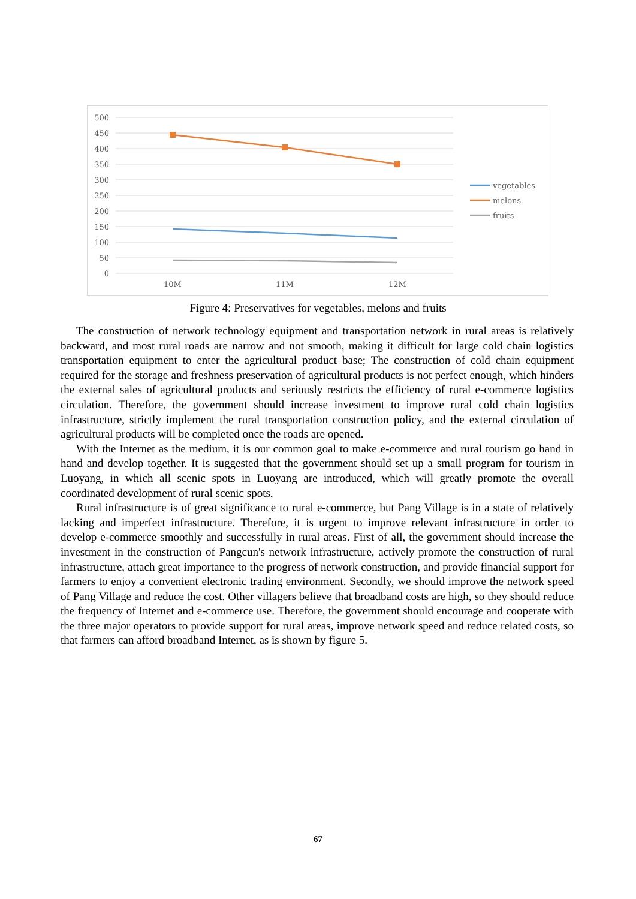500
450
400
350
300
250
200
150
100
50
0
10M
11M
12M
vegetables
melons
fruits
Figure 4: Preservatives for vegetables, melons and fruits
The construction of network technology equipment and transportation network in rural areas is relatively backward, and most rural roads are narrow and not smooth, making it difficult for large cold chain logistics transportation equipment to enter the agricultural product base; The construction of cold chain equipment required for the storage and freshness preservation of agricultural products is not perfect enough, which hinders the external sales of agricultural products and seriously restricts the efficiency of rural e-commerce logistics circulation. Therefore, the government should increase investment to improve rural cold chain logistics infrastructure, strictly implement the rural transportation construction policy, and the external circulation of agricultural products will be completed once the roads are opened.
With the Internet as the medium, it is our common goal to make e-commerce and rural tourism go hand in hand and develop together. It is suggested that the government should set up a small program for tourism in Luoyang, in which all scenic spots in Luoyang are introduced, which will greatly promote the overall coordinated development of rural scenic spots.
Rural infrastructure is of great significance to rural e-commerce, but Pang Village is in a state of relatively lacking and imperfect infrastructure. Therefore, it is urgent to improve relevant infrastructure in order to develop e-commerce smoothly and successfully in rural areas. First of all, the government should increase the investment in the construction of Pangcun's network infrastructure, actively promote the construction of rural infrastructure, attach great importance to the progress of network construction, and provide financial support for farmers to enjoy a convenient electronic trading environment. Secondly, we should improve the network speed of Pang Village and reduce the cost. Other villagers believe that broadband costs are high, so they should reduce the frequency of Internet and e-commerce use. Therefore, the government should encourage and cooperate with the three major operators to provide support for rural areas, improve network speed and reduce related costs, so that farmers can afford broadband Internet, as is shown by figure 5.
67